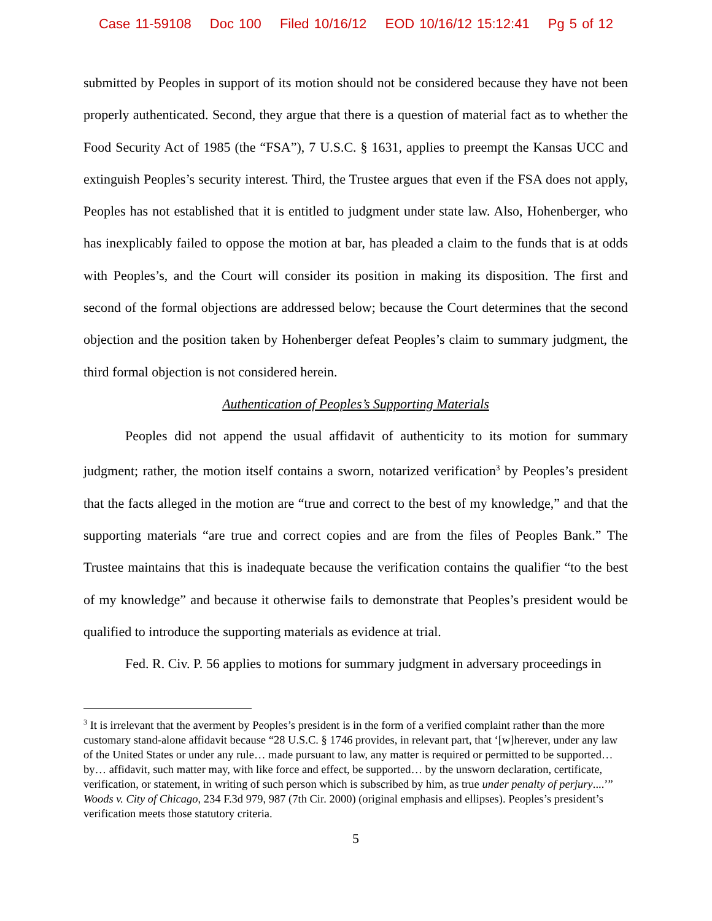Case 11-59108 Doc 100 Filed 10/16/12 EOD 10/16/12 15:12:41 Pg 5 of 12
submitted by Peoples in support of its motion should not be considered because they have not been properly authenticated. Second, they argue that there is a question of material fact as to whether the Food Security Act of 1985 (the “FSA”), 7 U.S.C. § 1631, applies to preempt the Kansas UCC and extinguish Peoples’s security interest. Third, the Trustee argues that even if the FSA does not apply, Peoples has not established that it is entitled to judgment under state law. Also, Hohenberger, who has inexplicably failed to oppose the motion at bar, has pleaded a claim to the funds that is at odds with Peoples’s, and the Court will consider its position in making its disposition. The first and second of the formal objections are addressed below; because the Court determines that the second objection and the position taken by Hohenberger defeat Peoples’s claim to summary judgment, the third formal objection is not considered herein.
Authentication of Peoples’s Supporting Materials
Peoples did not append the usual affidavit of authenticity to its motion for summary judgment; rather, the motion itself contains a sworn, notarized verification<sup>3</sup> by Peoples’s president that the facts alleged in the motion are “true and correct to the best of my knowledge,” and that the supporting materials “are true and correct copies and are from the files of Peoples Bank.” The Trustee maintains that this is inadequate because the verification contains the qualifier “to the best of my knowledge” and because it otherwise fails to demonstrate that Peoples’s president would be qualified to introduce the supporting materials as evidence at trial.
Fed. R. Civ. P. 56 applies to motions for summary judgment in adversary proceedings in
<sup>3</sup> It is irrelevant that the averment by Peoples’s president is in the form of a verified complaint rather than the more customary stand-alone affidavit because “28 U.S.C. § 1746 provides, in relevant part, that ‘[w]herever, under any law of the United States or under any rule… made pursuant to law, any matter is required or permitted to be supported… by… affidavit, such matter may, with like force and effect, be supported… by the unsworn declaration, certificate, verification, or statement, in writing of such person which is subscribed by him, as true under penalty of perjury....’” Woods v. City of Chicago, 234 F.3d 979, 987 (7th Cir. 2000) (original emphasis and ellipses). Peoples’s president’s verification meets those statutory criteria.
5